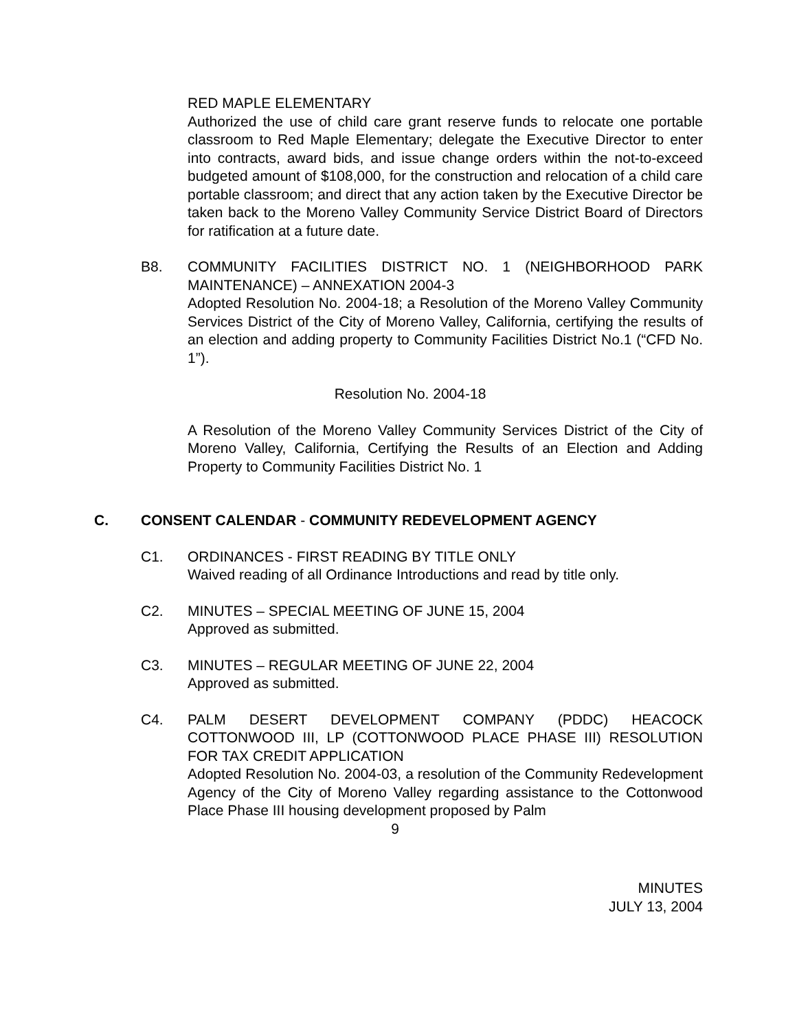RED MAPLE ELEMENTARY
Authorized the use of child care grant reserve funds to relocate one portable classroom to Red Maple Elementary; delegate the Executive Director to enter into contracts, award bids, and issue change orders within the not-to-exceed budgeted amount of $108,000, for the construction and relocation of a child care portable classroom; and direct that any action taken by the Executive Director be taken back to the Moreno Valley Community Service District Board of Directors for ratification at a future date.
B8. COMMUNITY FACILITIES DISTRICT NO. 1 (NEIGHBORHOOD PARK MAINTENANCE) – ANNEXATION 2004-3
Adopted Resolution No. 2004-18; a Resolution of the Moreno Valley Community Services District of the City of Moreno Valley, California, certifying the results of an election and adding property to Community Facilities District No.1 (“CFD No. 1”).
Resolution No. 2004-18
A Resolution of the Moreno Valley Community Services District of the City of Moreno Valley, California, Certifying the Results of an Election and Adding Property to Community Facilities District No. 1
C. CONSENT CALENDAR - COMMUNITY REDEVELOPMENT AGENCY
C1. ORDINANCES - FIRST READING BY TITLE ONLY
Waived reading of all Ordinance Introductions and read by title only.
C2. MINUTES – SPECIAL MEETING OF JUNE 15, 2004
Approved as submitted.
C3. MINUTES – REGULAR MEETING OF JUNE 22, 2004
Approved as submitted.
C4. PALM DESERT DEVELOPMENT COMPANY (PDDC) HEACOCK COTTONWOOD III, LP (COTTONWOOD PLACE PHASE III) RESOLUTION FOR TAX CREDIT APPLICATION
Adopted Resolution No. 2004-03, a resolution of the Community Redevelopment Agency of the City of Moreno Valley regarding assistance to the Cottonwood Place Phase III housing development proposed by Palm
9
MINUTES
JULY 13, 2004